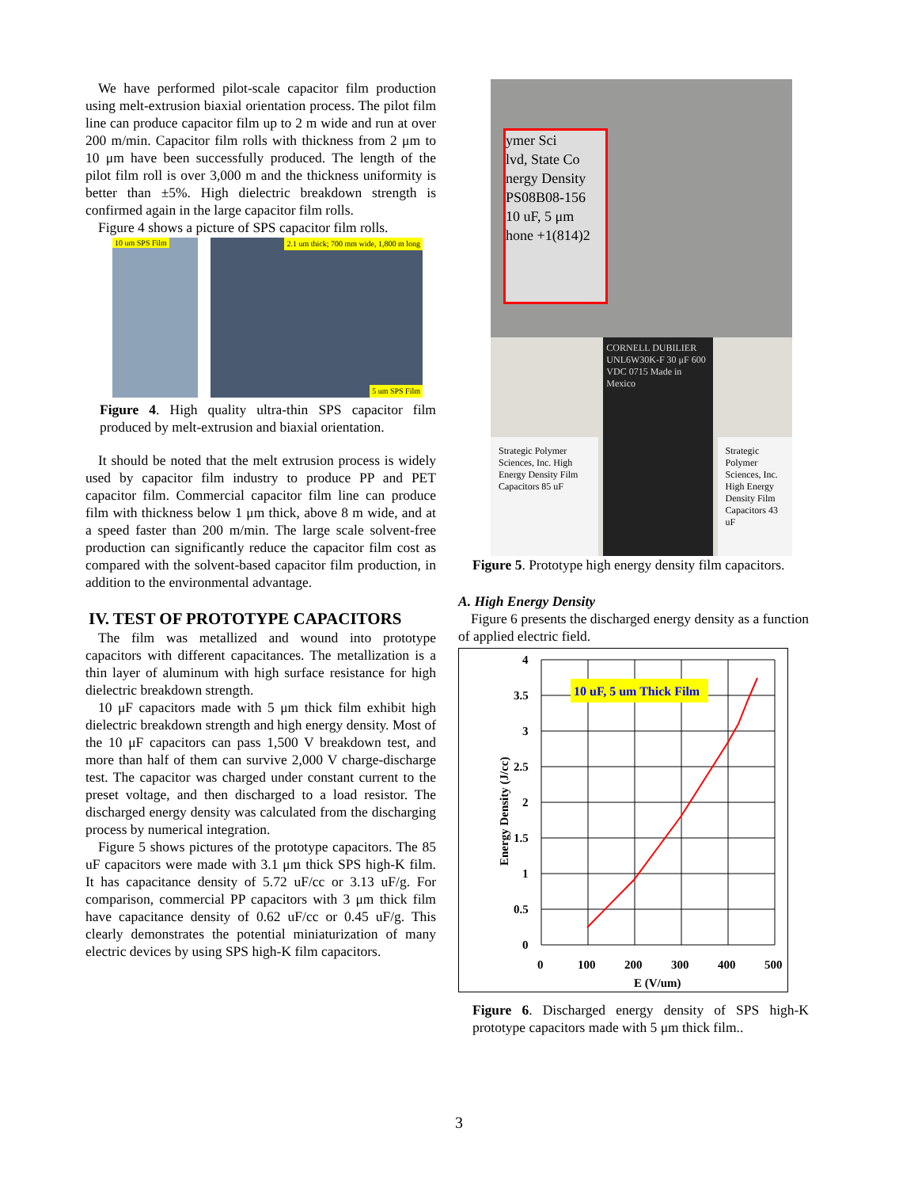We have performed pilot-scale capacitor film production using melt-extrusion biaxial orientation process. The pilot film line can produce capacitor film up to 2 m wide and run at over 200 m/min. Capacitor film rolls with thickness from 2 μm to 10 μm have been successfully produced. The length of the pilot film roll is over 3,000 m and the thickness uniformity is better than ±5%. High dielectric breakdown strength is confirmed again in the large capacitor film rolls.
Figure 4 shows a picture of SPS capacitor film rolls.
10 um SPS Film 2.1 um thick; 700 mm wide, 1,800 m long
5 um SPS Film
Figure 4. High quality ultra-thin SPS capacitor film produced by melt-extrusion and biaxial orientation.
It should be noted that the melt extrusion process is widely used by capacitor film industry to produce PP and PET capacitor film. Commercial capacitor film line can produce film with thickness below 1 μm thick, above 8 m wide, and at a speed faster than 200 m/min. The large scale solvent-free production can significantly reduce the capacitor film cost as compared with the solvent-based capacitor film production, in addition to the environmental advantage.
IV. TEST OF PROTOTYPE CAPACITORS
The film was metallized and wound into prototype capacitors with different capacitances. The metallization is a thin layer of aluminum with high surface resistance for high dielectric breakdown strength.
10 μF capacitors made with 5 μm thick film exhibit high dielectric breakdown strength and high energy density. Most of the 10 μF capacitors can pass 1,500 V breakdown test, and more than half of them can survive 2,000 V charge-discharge test. The capacitor was charged under constant current to the preset voltage, and then discharged to a load resistor. The discharged energy density was calculated from the discharging process by numerical integration.
Figure 5 shows pictures of the prototype capacitors. The 85 uF capacitors were made with 3.1 μm thick SPS high-K film. It has capacitance density of 5.72 uF/cc or 3.13 uF/g. For comparison, commercial PP capacitors with 3 μm thick film have capacitance density of 0.62 uF/cc or 0.45 uF/g. This clearly demonstrates the potential miniaturization of many electric devices by using SPS high-K film capacitors.
ymer Sci
lvd, State Co
nergy Density
PS08B08-156
10 uF, 5 μm
hone +1(814)2
Strategic Polymer Sciences, Inc. High Energy Density Film Capacitors 85 uF
CORNELL DUBILIER UNL6W30K-F 30 μF 600 VDC 0715 Made in Mexico
Strategic Polymer Sciences, Inc. High Energy Density Film Capacitors 43 uF
Figure 5. Prototype high energy density film capacitors.
A. High Energy Density
Figure 6 presents the discharged energy density as a function of applied electric field.
4
3.5
3
2.5
2
1.5
1
0.5
0
0
100
200
300
400
500
E (V/um)
Energy Density (J/cc)
10 uF, 5 um Thick Film
Figure 6. Discharged energy density of SPS high-K prototype capacitors made with 5 μm thick film..
3